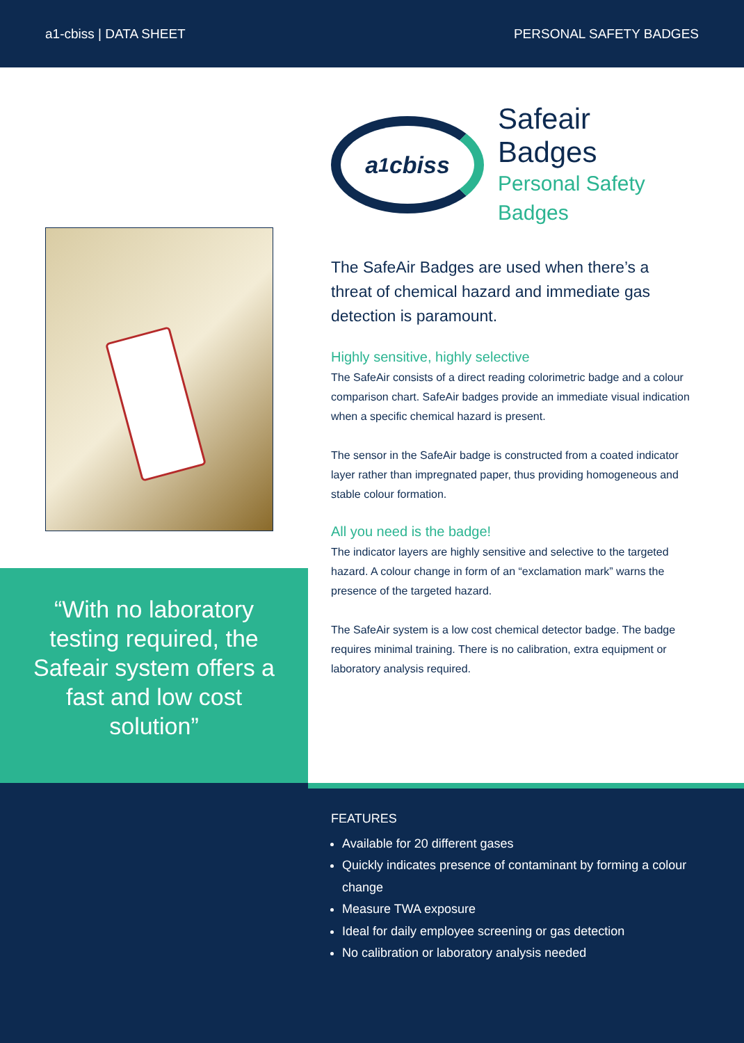a1-cbiss | DATA SHEET PERSONAL SAFETY BADGES
“With no laboratory testing required, the Safeair system offers a fast and low cost solution”
a<sup>1</sup>cbiss
Safeair Badges
Personal Safety
Badges
The SafeAir Badges are used when there’s a threat of chemical hazard and immediate gas detection is paramount.
Highly sensitive, highly selective
The SafeAir consists of a direct reading colorimetric badge and a colour comparison chart. SafeAir badges provide an immediate visual indication when a specific chemical hazard is present.
The sensor in the SafeAir badge is constructed from a coated indicator layer rather than impregnated paper, thus providing homogeneous and stable colour formation.
All you need is the badge!
The indicator layers are highly sensitive and selective to the targeted hazard. A colour change in form of an “exclamation mark” warns the presence of the targeted hazard.
The SafeAir system is a low cost chemical detector badge. The badge requires minimal training. There is no calibration, extra equipment or laboratory analysis required.
FEATURES
Available for 20 different gases
Quickly indicates presence of contaminant by forming a colour change
Measure TWA exposure
Ideal for daily employee screening or gas detection
No calibration or laboratory analysis needed